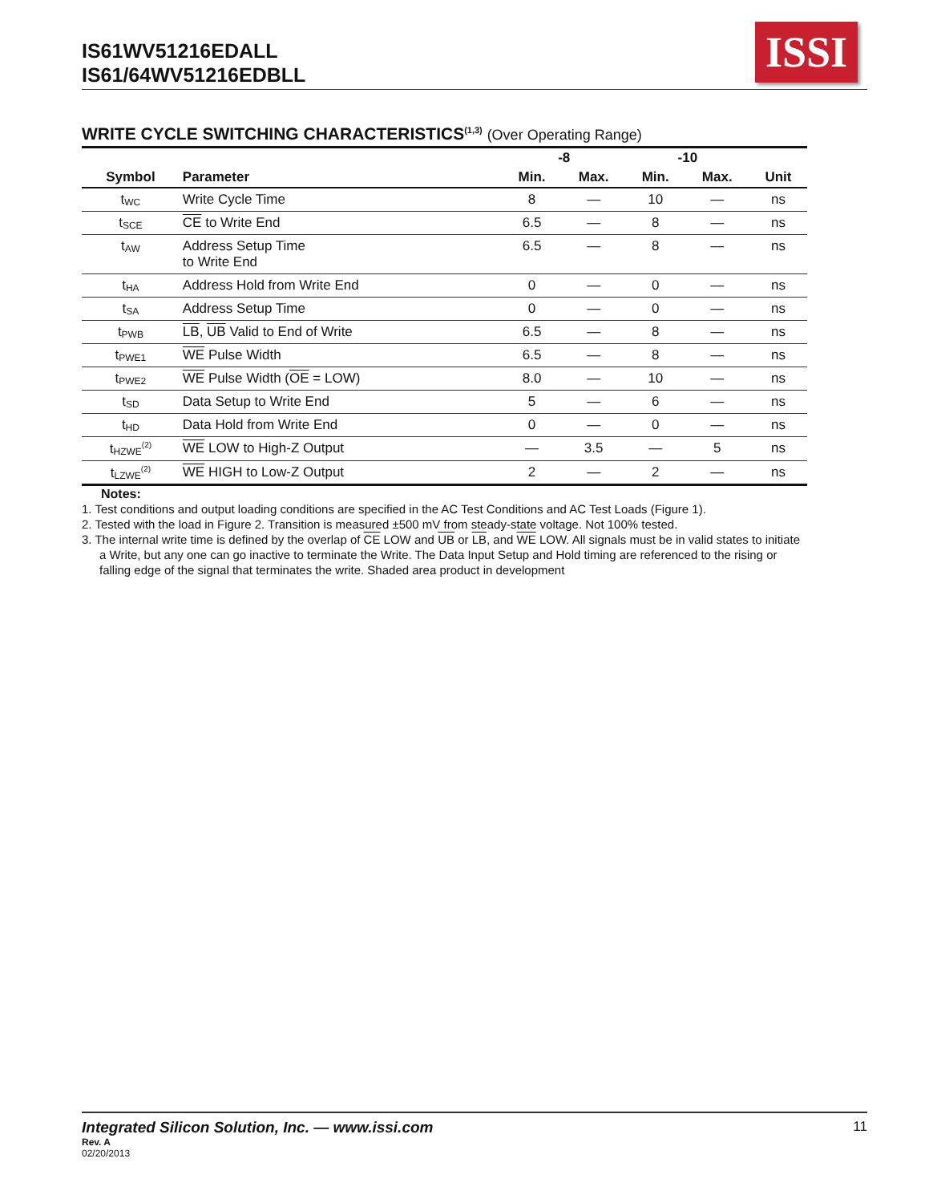IS61WV51216EDALL
IS61/64WV51216EDBLL
ISSI
WRITE CYCLE SWITCHING CHARACTERISTICS<sup>(1,3)</sup> (Over Operating Range)
| | | -8 | | -10 | | |
| --- | --- | --- | --- | --- | --- | --- |
| Symbol | Parameter | Min. | Max. | Min. | Max. | Unit |
| t<sub>WC</sub> | Write Cycle Time | 8 | — | 10 | — | ns |
| t<sub>SCE</sub> | CE to Write End | 6.5 | — | 8 | — | ns |
| t<sub>AW</sub> | Address Setup Time to Write End | 6.5 | — | 8 | — | ns |
| t<sub>HA</sub> | Address Hold from Write End | 0 | — | 0 | — | ns |
| t<sub>SA</sub> | Address Setup Time | 0 | — | 0 | — | ns |
| t<sub>PWB</sub> | LB , UB Valid to End of Write | 6.5 | — | 8 | — | ns |
| t<sub>PWE1</sub> | WE Pulse Width | 6.5 | — | 8 | — | ns |
| t<sub>PWE2</sub> | WE Pulse Width ( OE = LOW) | 8.0 | — | 10 | — | ns |
| t<sub>SD</sub> | Data Setup to Write End | 5 | — | 6 | — | ns |
| t<sub>HD</sub> | Data Hold from Write End | 0 | — | 0 | — | ns |
| t<sub>HZWE</sub><sup>(2)</sup> | WE LOW to High-Z Output | — | 3.5 | — | 5 | ns |
| t<sub>LZWE</sub><sup>(2)</sup> | WE HIGH to Low-Z Output | 2 | — | 2 | — | ns |
Notes:
1. Test conditions and output loading conditions are specified in the AC Test Conditions and AC Test Loads (Figure 1).
2. Tested with the load in Figure 2. Transition is measured ±500 mV from steady-state voltage. Not 100% tested.
3. The internal write time is defined by the overlap of CE LOW and UB or LB, and WE LOW. All signals must be in valid states to initiate a Write, but any one can go inactive to terminate the Write. The Data Input Setup and Hold timing are referenced to the rising or falling edge of the signal that terminates the write. Shaded area product in development
Integrated Silicon Solution, Inc. — www.issi.com 11
Rev. A
02/20/2013